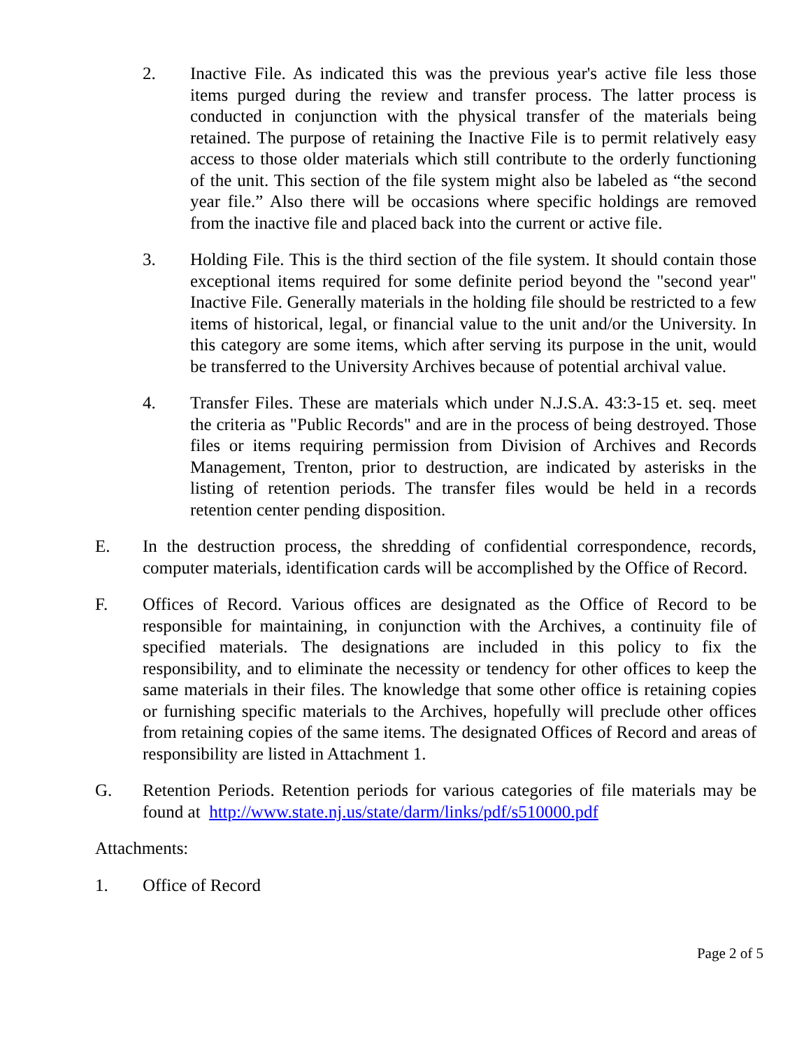2. Inactive File. As indicated this was the previous year's active file less those items purged during the review and transfer process. The latter process is conducted in conjunction with the physical transfer of the materials being retained. The purpose of retaining the Inactive File is to permit relatively easy access to those older materials which still contribute to the orderly functioning of the unit. This section of the file system might also be labeled as “the second year file.” Also there will be occasions where specific holdings are removed from the inactive file and placed back into the current or active file.
3. Holding File. This is the third section of the file system. It should contain those exceptional items required for some definite period beyond the "second year" Inactive File. Generally materials in the holding file should be restricted to a few items of historical, legal, or financial value to the unit and/or the University. In this category are some items, which after serving its purpose in the unit, would be transferred to the University Archives because of potential archival value.
4. Transfer Files. These are materials which under N.J.S.A. 43:3-15 et. seq. meet the criteria as "Public Records" and are in the process of being destroyed. Those files or items requiring permission from Division of Archives and Records Management, Trenton, prior to destruction, are indicated by asterisks in the listing of retention periods. The transfer files would be held in a records retention center pending disposition.
E. In the destruction process, the shredding of confidential correspondence, records, computer materials, identification cards will be accomplished by the Office of Record.
F. Offices of Record. Various offices are designated as the Office of Record to be responsible for maintaining, in conjunction with the Archives, a continuity file of specified materials. The designations are included in this policy to fix the responsibility, and to eliminate the necessity or tendency for other offices to keep the same materials in their files. The knowledge that some other office is retaining copies or furnishing specific materials to the Archives, hopefully will preclude other offices from retaining copies of the same items. The designated Offices of Record and areas of responsibility are listed in Attachment 1.
G. Retention Periods. Retention periods for various categories of file materials may be found at http://www.state.nj.us/state/darm/links/pdf/s510000.pdf
Attachments:
1. Office of Record
Page 2 of 5